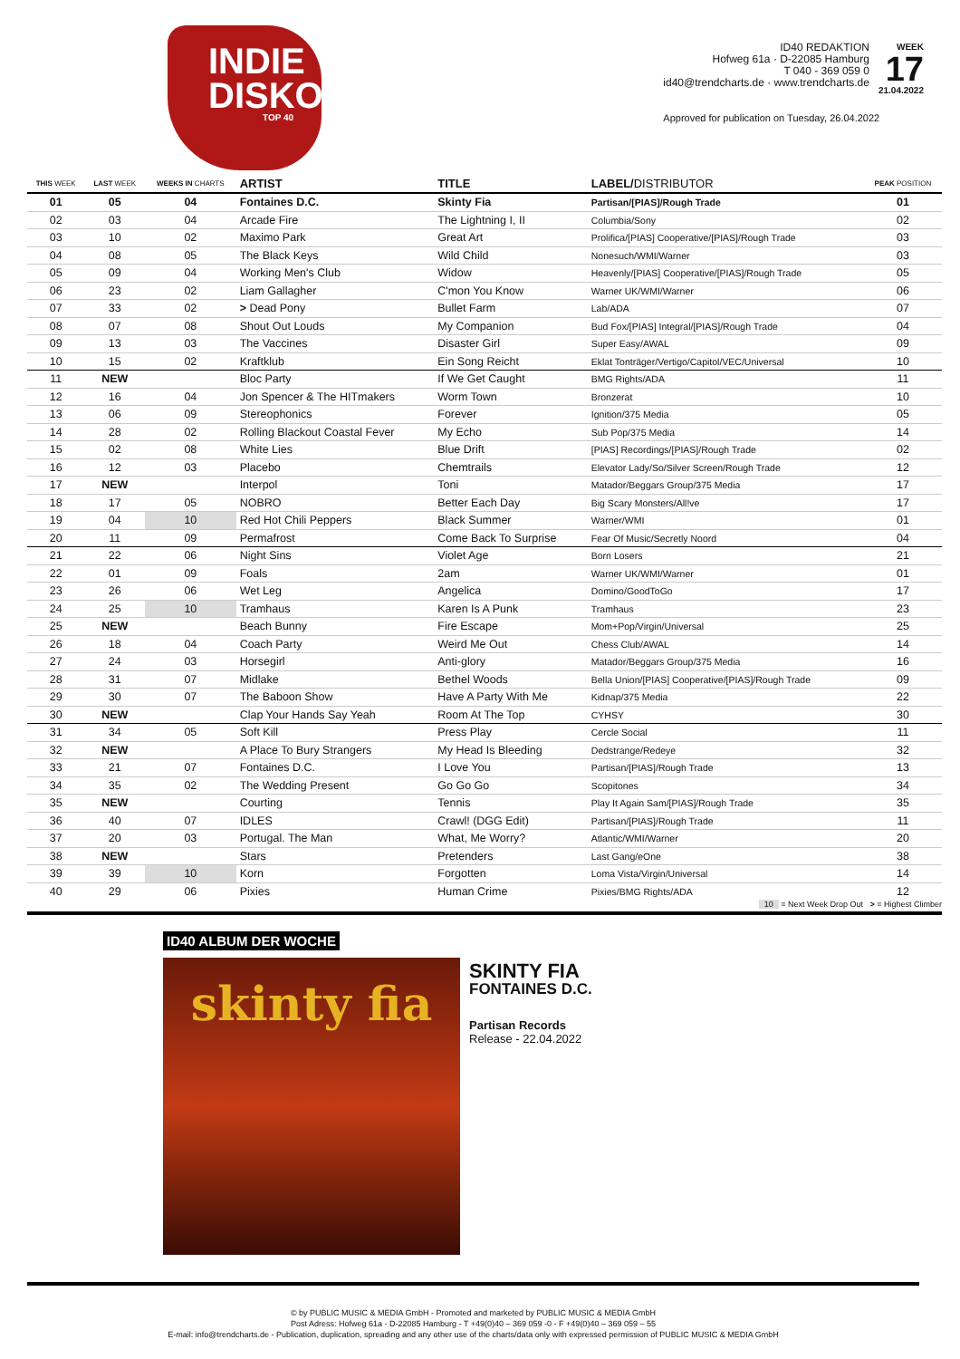INDIE
DISKO
TOP 40
ID40 REDAKTION
Hofweg 61a · D-22085 Hamburg
T 040 - 369 059 0
id40@trendcharts.de · www.trendcharts.de
WEEK
17
21.04.2022
Approved for publication on Tuesday, 26.04.2022
| THIS WEEK | LAST WEEK | WEEKS IN CHARTS | ARTIST | TITLE | LABEL/ DISTRIBUTOR | PEAK POSITION |
| --- | --- | --- | --- | --- | --- | --- |
| 01 | 05 | 04 | Fontaines D.C. | Skinty Fia | Partisan/[PIAS]/Rough Trade | 01 |
| 02 | 03 | 04 | Arcade Fire | The Lightning I, II | Columbia/Sony | 02 |
| 03 | 10 | 02 | Maximo Park | Great Art | Prolifica/[PIAS] Cooperative/[PIAS]/Rough Trade | 03 |
| 04 | 08 | 05 | The Black Keys | Wild Child | Nonesuch/WMI/Warner | 03 |
| 05 | 09 | 04 | Working Men's Club | Widow | Heavenly/[PIAS] Cooperative/[PIAS]/Rough Trade | 05 |
| 06 | 23 | 02 | Liam Gallagher | C'mon You Know | Warner UK/WMI/Warner | 06 |
| 07 | 33 | 02 | > Dead Pony | Bullet Farm | Lab/ADA | 07 |
| 08 | 07 | 08 | Shout Out Louds | My Companion | Bud Fox/[PIAS] Integral/[PIAS]/Rough Trade | 04 |
| 09 | 13 | 03 | The Vaccines | Disaster Girl | Super Easy/AWAL | 09 |
| 10 | 15 | 02 | Kraftklub | Ein Song Reicht | Eklat Tonträger/Vertigo/Capitol/VEC/Universal | 10 |
| 11 | NEW | | Bloc Party | If We Get Caught | BMG Rights/ADA | 11 |
| 12 | 16 | 04 | Jon Spencer & The HITmakers | Worm Town | Bronzerat | 10 |
| 13 | 06 | 09 | Stereophonics | Forever | Ignition/375 Media | 05 |
| 14 | 28 | 02 | Rolling Blackout Coastal Fever | My Echo | Sub Pop/375 Media | 14 |
| 15 | 02 | 08 | White Lies | Blue Drift | [PIAS] Recordings/[PIAS]/Rough Trade | 02 |
| 16 | 12 | 03 | Placebo | Chemtrails | Elevator Lady/So/Silver Screen/Rough Trade | 12 |
| 17 | NEW | | Interpol | Toni | Matador/Beggars Group/375 Media | 17 |
| 18 | 17 | 05 | NOBRO | Better Each Day | Big Scary Monsters/All!ve | 17 |
| 19 | 04 | 10 | Red Hot Chili Peppers | Black Summer | Warner/WMI | 01 |
| 20 | 11 | 09 | Permafrost | Come Back To Surprise | Fear Of Music/Secretly Noord | 04 |
| 21 | 22 | 06 | Night Sins | Violet Age | Born Losers | 21 |
| 22 | 01 | 09 | Foals | 2am | Warner UK/WMI/Warner | 01 |
| 23 | 26 | 06 | Wet Leg | Angelica | Domino/GoodToGo | 17 |
| 24 | 25 | 10 | Tramhaus | Karen Is A Punk | Tramhaus | 23 |
| 25 | NEW | | Beach Bunny | Fire Escape | Mom+Pop/Virgin/Universal | 25 |
| 26 | 18 | 04 | Coach Party | Weird Me Out | Chess Club/AWAL | 14 |
| 27 | 24 | 03 | Horsegirl | Anti-glory | Matador/Beggars Group/375 Media | 16 |
| 28 | 31 | 07 | Midlake | Bethel Woods | Bella Union/[PIAS] Cooperative/[PIAS]/Rough Trade | 09 |
| 29 | 30 | 07 | The Baboon Show | Have A Party With Me | Kidnap/375 Media | 22 |
| 30 | NEW | | Clap Your Hands Say Yeah | Room At The Top | CYHSY | 30 |
| 31 | 34 | 05 | Soft Kill | Press Play | Cercle Social | 11 |
| 32 | NEW | | A Place To Bury Strangers | My Head Is Bleeding | Dedstrange/Redeye | 32 |
| 33 | 21 | 07 | Fontaines D.C. | I Love You | Partisan/[PIAS]/Rough Trade | 13 |
| 34 | 35 | 02 | The Wedding Present | Go Go Go | Scopitones | 34 |
| 35 | NEW | | Courting | Tennis | Play It Again Sam/[PIAS]/Rough Trade | 35 |
| 36 | 40 | 07 | IDLES | Crawl! (DGG Edit) | Partisan/[PIAS]/Rough Trade | 11 |
| 37 | 20 | 03 | Portugal. The Man | What, Me Worry? | Atlantic/WMI/Warner | 20 |
| 38 | NEW | | Stars | Pretenders | Last Gang/eOne | 38 |
| 39 | 39 | 10 | Korn | Forgotten | Loma Vista/Virgin/Universal | 14 |
| 40 | 29 | 06 | Pixies | Human Crime | Pixies/BMG Rights/ADA | 12 |
10 = Next Week Drop Out > = Highest Climber
ID40 ALBUM DER WOCHE
skinty fia
SKINTY FIA
FONTAINES D.C.
Partisan Records
Release - 22.04.2022
© by PUBLIC MUSIC & MEDIA GmbH - Promoted and marketed by PUBLIC MUSIC & MEDIA GmbH
Post Adress: Hofweg 61a - D-22085 Hamburg - T +49(0)40 – 369 059 -0 - F +49(0)40 – 369 059 – 55
E-mail: info@trendcharts.de - Publication, duplication, spreading and any other use of the charts/data only with expressed permission of PUBLIC MUSIC & MEDIA GmbH